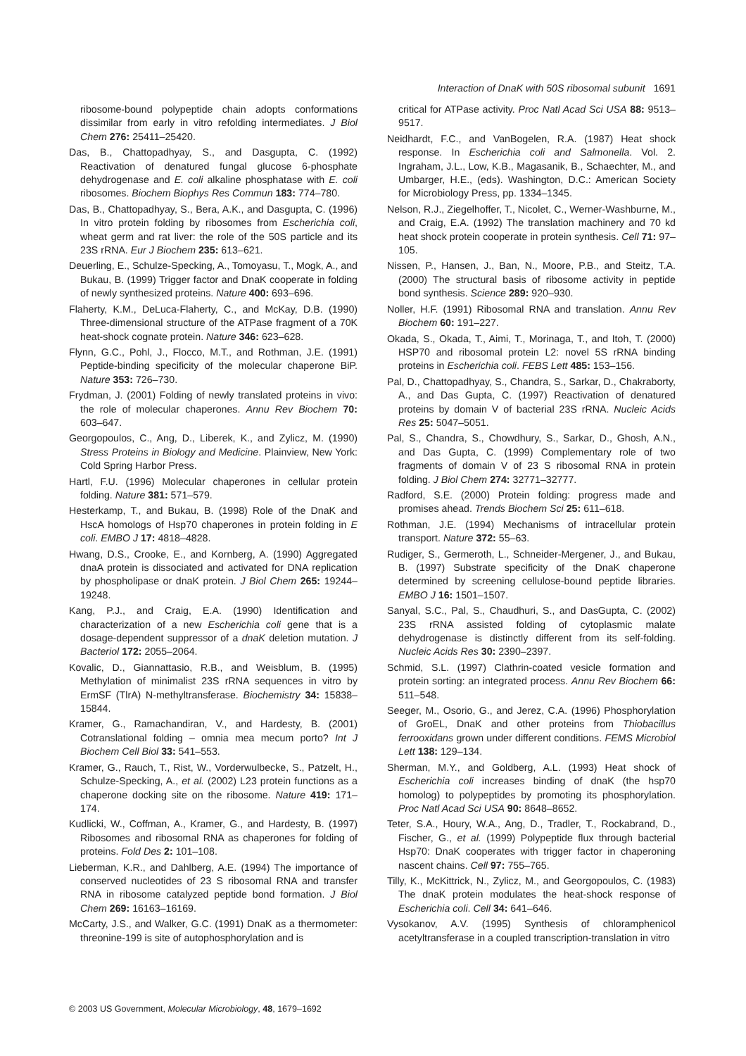Interaction of DnaK with 50S ribosomal subunit 1691
ribosome-bound polypeptide chain adopts conformations dissimilar from early in vitro refolding intermediates. J Biol Chem 276: 25411–25420.
Das, B., Chattopadhyay, S., and Dasgupta, C. (1992) Reactivation of denatured fungal glucose 6-phosphate dehydrogenase and E. coli alkaline phosphatase with E. coli ribosomes. Biochem Biophys Res Commun 183: 774–780.
Das, B., Chattopadhyay, S., Bera, A.K., and Dasgupta, C. (1996) In vitro protein folding by ribosomes from Escherichia coli, wheat germ and rat liver: the role of the 50S particle and its 23S rRNA. Eur J Biochem 235: 613–621.
Deuerling, E., Schulze-Specking, A., Tomoyasu, T., Mogk, A., and Bukau, B. (1999) Trigger factor and DnaK cooperate in folding of newly synthesized proteins. Nature 400: 693–696.
Flaherty, K.M., DeLuca-Flaherty, C., and McKay, D.B. (1990) Three-dimensional structure of the ATPase fragment of a 70K heat-shock cognate protein. Nature 346: 623–628.
Flynn, G.C., Pohl, J., Flocco, M.T., and Rothman, J.E. (1991) Peptide-binding specificity of the molecular chaperone BiP. Nature 353: 726–730.
Frydman, J. (2001) Folding of newly translated proteins in vivo: the role of molecular chaperones. Annu Rev Biochem 70: 603–647.
Georgopoulos, C., Ang, D., Liberek, K., and Zylicz, M. (1990) Stress Proteins in Biology and Medicine. Plainview, New York: Cold Spring Harbor Press.
Hartl, F.U. (1996) Molecular chaperones in cellular protein folding. Nature 381: 571–579.
Hesterkamp, T., and Bukau, B. (1998) Role of the DnaK and HscA homologs of Hsp70 chaperones in protein folding in E coli. EMBO J 17: 4818–4828.
Hwang, D.S., Crooke, E., and Kornberg, A. (1990) Aggregated dnaA protein is dissociated and activated for DNA replication by phospholipase or dnaK protein. J Biol Chem 265: 19244–19248.
Kang, P.J., and Craig, E.A. (1990) Identification and characterization of a new Escherichia coli gene that is a dosage-dependent suppressor of a dnaK deletion mutation. J Bacteriol 172: 2055–2064.
Kovalic, D., Giannattasio, R.B., and Weisblum, B. (1995) Methylation of minimalist 23S rRNA sequences in vitro by ErmSF (TlrA) N-methyltransferase. Biochemistry 34: 15838–15844.
Kramer, G., Ramachandiran, V., and Hardesty, B. (2001) Cotranslational folding – omnia mea mecum porto? Int J Biochem Cell Biol 33: 541–553.
Kramer, G., Rauch, T., Rist, W., Vorderwulbecke, S., Patzelt, H., Schulze-Specking, A., et al. (2002) L23 protein functions as a chaperone docking site on the ribosome. Nature 419: 171–174.
Kudlicki, W., Coffman, A., Kramer, G., and Hardesty, B. (1997) Ribosomes and ribosomal RNA as chaperones for folding of proteins. Fold Des 2: 101–108.
Lieberman, K.R., and Dahlberg, A.E. (1994) The importance of conserved nucleotides of 23 S ribosomal RNA and transfer RNA in ribosome catalyzed peptide bond formation. J Biol Chem 269: 16163–16169.
McCarty, J.S., and Walker, G.C. (1991) DnaK as a thermometer: threonine-199 is site of autophosphorylation and is
critical for ATPase activity. Proc Natl Acad Sci USA 88: 9513–9517.
Neidhardt, F.C., and VanBogelen, R.A. (1987) Heat shock response. In Escherichia coli and Salmonella. Vol. 2. Ingraham, J.L., Low, K.B., Magasanik, B., Schaechter, M., and Umbarger, H.E., (eds). Washington, D.C.: American Society for Microbiology Press, pp. 1334–1345.
Nelson, R.J., Ziegelhoffer, T., Nicolet, C., Werner-Washburne, M., and Craig, E.A. (1992) The translation machinery and 70 kd heat shock protein cooperate in protein synthesis. Cell 71: 97–105.
Nissen, P., Hansen, J., Ban, N., Moore, P.B., and Steitz, T.A. (2000) The structural basis of ribosome activity in peptide bond synthesis. Science 289: 920–930.
Noller, H.F. (1991) Ribosomal RNA and translation. Annu Rev Biochem 60: 191–227.
Okada, S., Okada, T., Aimi, T., Morinaga, T., and Itoh, T. (2000) HSP70 and ribosomal protein L2: novel 5S rRNA binding proteins in Escherichia coli. FEBS Lett 485: 153–156.
Pal, D., Chattopadhyay, S., Chandra, S., Sarkar, D., Chakraborty, A., and Das Gupta, C. (1997) Reactivation of denatured proteins by domain V of bacterial 23S rRNA. Nucleic Acids Res 25: 5047–5051.
Pal, S., Chandra, S., Chowdhury, S., Sarkar, D., Ghosh, A.N., and Das Gupta, C. (1999) Complementary role of two fragments of domain V of 23 S ribosomal RNA in protein folding. J Biol Chem 274: 32771–32777.
Radford, S.E. (2000) Protein folding: progress made and promises ahead. Trends Biochem Sci 25: 611–618.
Rothman, J.E. (1994) Mechanisms of intracellular protein transport. Nature 372: 55–63.
Rudiger, S., Germeroth, L., Schneider-Mergener, J., and Bukau, B. (1997) Substrate specificity of the DnaK chaperone determined by screening cellulose-bound peptide libraries. EMBO J 16: 1501–1507.
Sanyal, S.C., Pal, S., Chaudhuri, S., and DasGupta, C. (2002) 23S rRNA assisted folding of cytoplasmic malate dehydrogenase is distinctly different from its self-folding. Nucleic Acids Res 30: 2390–2397.
Schmid, S.L. (1997) Clathrin-coated vesicle formation and protein sorting: an integrated process. Annu Rev Biochem 66: 511–548.
Seeger, M., Osorio, G., and Jerez, C.A. (1996) Phosphorylation of GroEL, DnaK and other proteins from Thiobacillus ferrooxidans grown under different conditions. FEMS Microbiol Lett 138: 129–134.
Sherman, M.Y., and Goldberg, A.L. (1993) Heat shock of Escherichia coli increases binding of dnaK (the hsp70 homolog) to polypeptides by promoting its phosphorylation. Proc Natl Acad Sci USA 90: 8648–8652.
Teter, S.A., Houry, W.A., Ang, D., Tradler, T., Rockabrand, D., Fischer, G., et al. (1999) Polypeptide flux through bacterial Hsp70: DnaK cooperates with trigger factor in chaperoning nascent chains. Cell 97: 755–765.
Tilly, K., McKittrick, N., Zylicz, M., and Georgopoulos, C. (1983) The dnaK protein modulates the heat-shock response of Escherichia coli. Cell 34: 641–646.
Vysokanov, A.V. (1995) Synthesis of chloramphenicol acetyltransferase in a coupled transcription-translation in vitro
© 2003 US Government, Molecular Microbiology, 48, 1679–1692